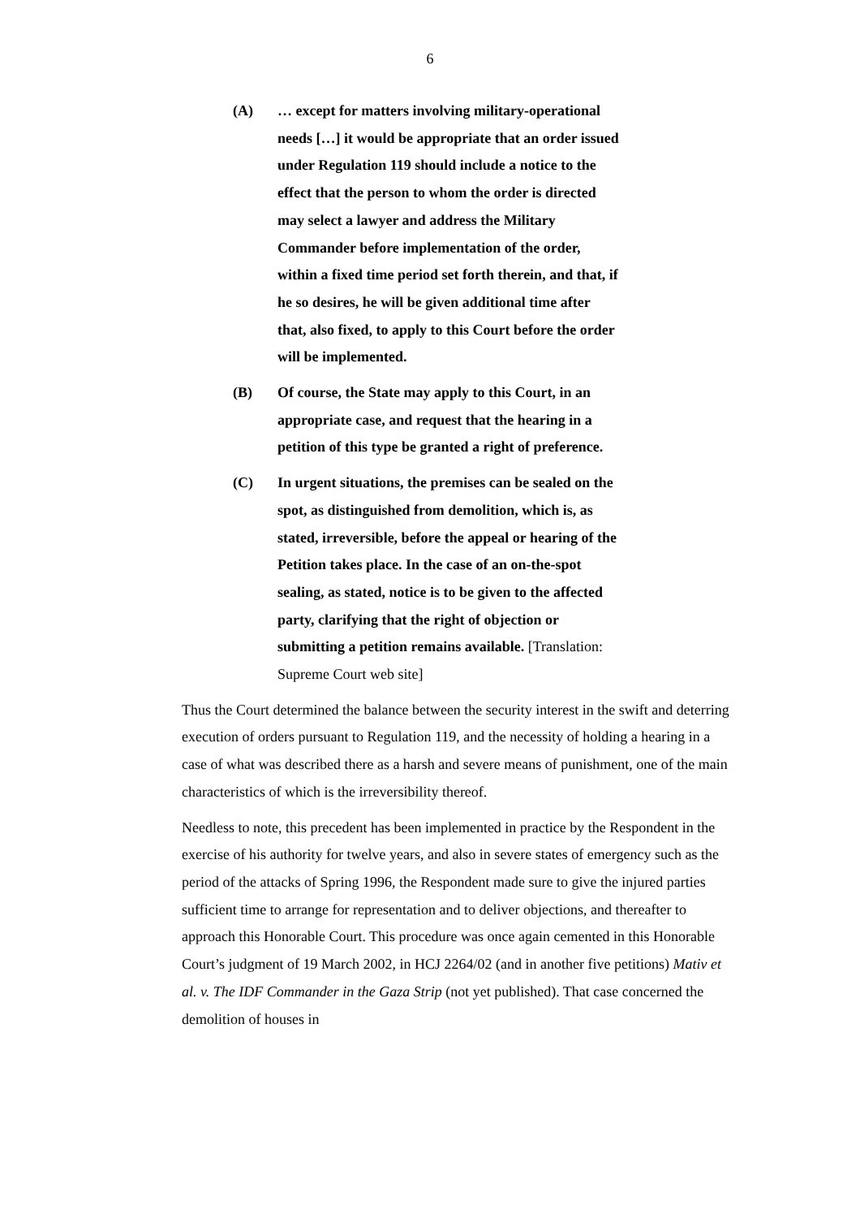6
(A) … except for matters involving military-operational needs […] it would be appropriate that an order issued under Regulation 119 should include a notice to the effect that the person to whom the order is directed may select a lawyer and address the Military Commander before implementation of the order, within a fixed time period set forth therein, and that, if he so desires, he will be given additional time after that, also fixed, to apply to this Court before the order will be implemented.
(B) Of course, the State may apply to this Court, in an appropriate case, and request that the hearing in a petition of this type be granted a right of preference.
(C) In urgent situations, the premises can be sealed on the spot, as distinguished from demolition, which is, as stated, irreversible, before the appeal or hearing of the Petition takes place. In the case of an on-the-spot sealing, as stated, notice is to be given to the affected party, clarifying that the right of objection or submitting a petition remains available. [Translation: Supreme Court web site]
Thus the Court determined the balance between the security interest in the swift and deterring execution of orders pursuant to Regulation 119, and the necessity of holding a hearing in a case of what was described there as a harsh and severe means of punishment, one of the main characteristics of which is the irreversibility thereof.
Needless to note, this precedent has been implemented in practice by the Respondent in the exercise of his authority for twelve years, and also in severe states of emergency such as the period of the attacks of Spring 1996, the Respondent made sure to give the injured parties sufficient time to arrange for representation and to deliver objections, and thereafter to approach this Honorable Court. This procedure was once again cemented in this Honorable Court’s judgment of 19 March 2002, in HCJ 2264/02 (and in another five petitions) Mativ et al. v. The IDF Commander in the Gaza Strip (not yet published). That case concerned the demolition of houses in